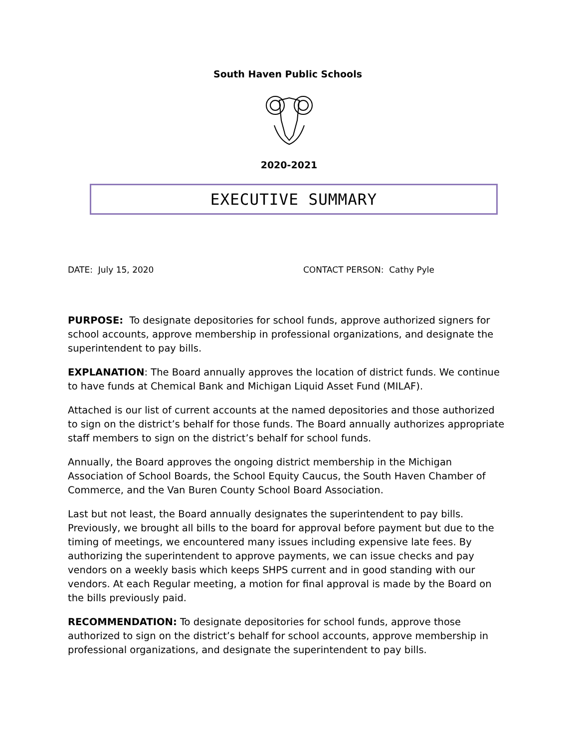South Haven Public Schools
2020-2021
EXECUTIVE SUMMARY
DATE: July 15, 2020 CONTACT PERSON: Cathy Pyle
PURPOSE: To designate depositories for school funds, approve authorized signers for school accounts, approve membership in professional organizations, and designate the superintendent to pay bills.
EXPLANATION: The Board annually approves the location of district funds. We continue to have funds at Chemical Bank and Michigan Liquid Asset Fund (MILAF).
Attached is our list of current accounts at the named depositories and those authorized to sign on the district’s behalf for those funds. The Board annually authorizes appropriate staff members to sign on the district’s behalf for school funds.
Annually, the Board approves the ongoing district membership in the Michigan Association of School Boards, the School Equity Caucus, the South Haven Chamber of Commerce, and the Van Buren County School Board Association.
Last but not least, the Board annually designates the superintendent to pay bills. Previously, we brought all bills to the board for approval before payment but due to the timing of meetings, we encountered many issues including expensive late fees. By authorizing the superintendent to approve payments, we can issue checks and pay vendors on a weekly basis which keeps SHPS current and in good standing with our vendors. At each Regular meeting, a motion for final approval is made by the Board on the bills previously paid.
RECOMMENDATION: To designate depositories for school funds, approve those authorized to sign on the district’s behalf for school accounts, approve membership in professional organizations, and designate the superintendent to pay bills.